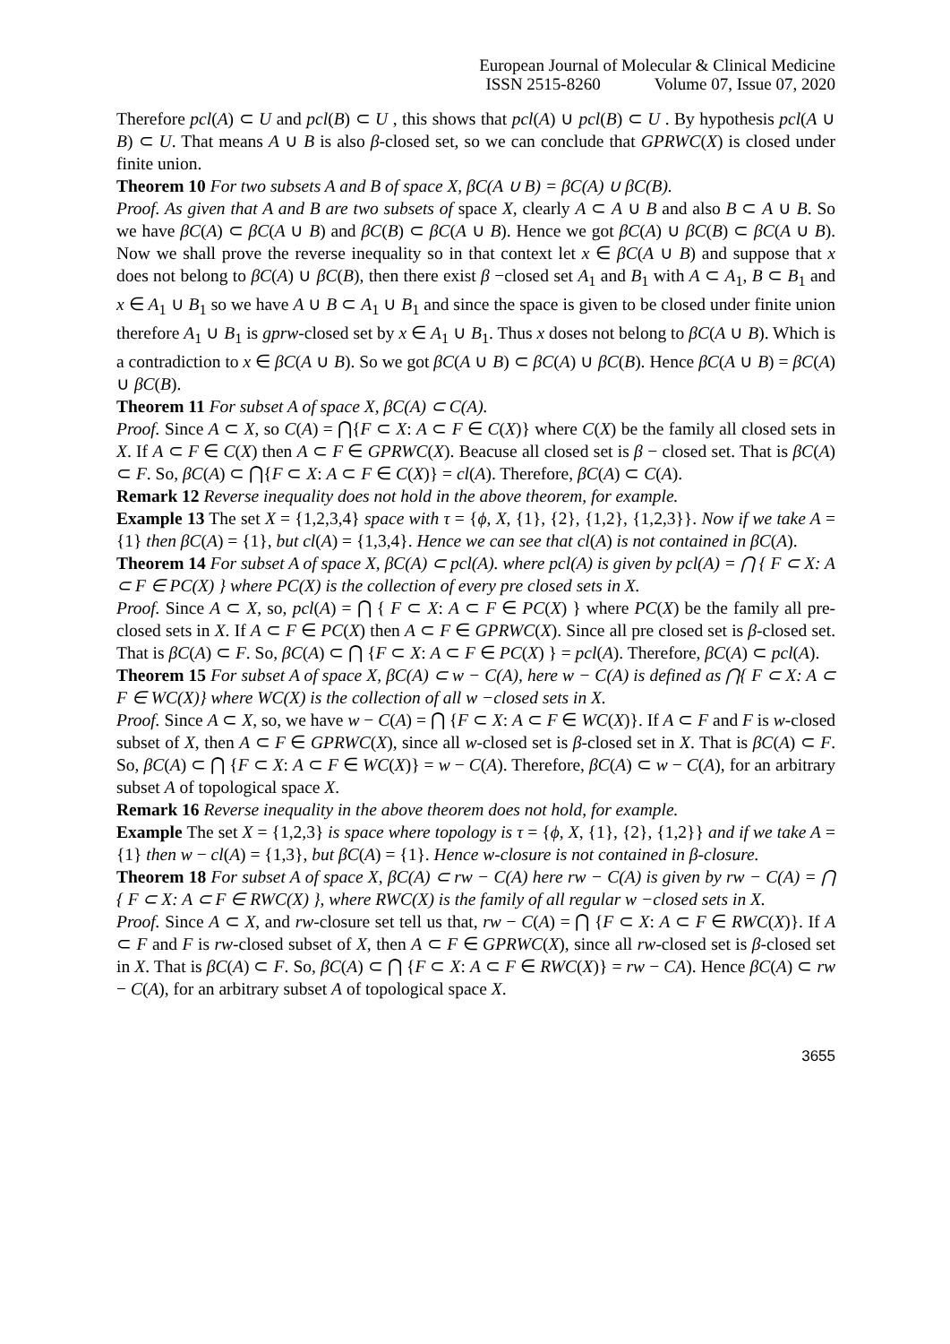European Journal of Molecular & Clinical Medicine
ISSN 2515-8260 Volume 07, Issue 07, 2020
Therefore pcl(A) ⊂ U and pcl(B) ⊂ U , this shows that pcl(A) ∪ pcl(B) ⊂ U . By hypothesis pcl(A ∪ B) ⊂ U. That means A ∪ B is also β-closed set, so we can conclude that GPRWC(X) is closed under finite union.
Theorem 10 For two subsets A and B of space X, βC(A ∪ B) = βC(A) ∪ βC(B).
Proof. As given that A and B are two subsets of space X, clearly A ⊂ A ∪ B and also B ⊂ A ∪ B. So we have βC(A) ⊂ βC(A ∪ B) and βC(B) ⊂ βC(A ∪ B). Hence we got βC(A) ∪ βC(B) ⊂ βC(A ∪ B). Now we shall prove the reverse inequality so in that context let x ∈ βC(A ∪ B) and suppose that x does not belong to βC(A) ∪ βC(B), then there exist β −closed set A<sub>1</sub> and B<sub>1</sub> with A ⊂ A<sub>1</sub>, B ⊂ B<sub>1</sub> and x ∈ A<sub>1</sub> ∪ B<sub>1</sub> so we have A ∪ B ⊂ A<sub>1</sub> ∪ B<sub>1</sub> and since the space is given to be closed under finite union therefore A<sub>1</sub> ∪ B<sub>1</sub> is gprw-closed set by x ∈ A<sub>1</sub> ∪ B<sub>1</sub>. Thus x doses not belong to βC(A ∪ B). Which is a contradiction to x ∈ βC(A ∪ B). So we got βC(A ∪ B) ⊂ βC(A) ∪ βC(B). Hence βC(A ∪ B) = βC(A) ∪ βC(B).
Theorem 11 For subset A of space X, βC(A) ⊂ C(A).
Proof. Since A ⊂ X, so C(A) = ⋂{F ⊂ X: A ⊂ F ∈ C(X)} where C(X) be the family all closed sets in X. If A ⊂ F ∈ C(X) then A ⊂ F ∈ GPRWC(X). Beacuse all closed set is β − closed set. That is βC(A) ⊂ F. So, βC(A) ⊂ ⋂{F ⊂ X: A ⊂ F ∈ C(X)} = cl(A). Therefore, βC(A) ⊂ C(A).
Remark 12 Reverse inequality does not hold in the above theorem, for example.
Example 13 The set X = {1,2,3,4} space with τ = {ϕ, X, {1}, {2}, {1,2}, {1,2,3}}. Now if we take A = {1} then βC(A) = {1}, but cl(A) = {1,3,4}. Hence we can see that cl(A) is not contained in βC(A).
Theorem 14 For subset A of space X, βC(A) ⊂ pcl(A). where pcl(A) is given by pcl(A) = ⋂ { F ⊂ X: A ⊂ F ∈ PC(X) } where PC(X) is the collection of every pre closed sets in X.
Proof. Since A ⊂ X, so, pcl(A) = ⋂ { F ⊂ X: A ⊂ F ∈ PC(X) } where PC(X) be the family all pre-closed sets in X. If A ⊂ F ∈ PC(X) then A ⊂ F ∈ GPRWC(X). Since all pre closed set is β-closed set. That is βC(A) ⊂ F. So, βC(A) ⊂ ⋂ {F ⊂ X: A ⊂ F ∈ PC(X) } = pcl(A). Therefore, βC(A) ⊂ pcl(A).
Theorem 15 For subset A of space X, βC(A) ⊂ w − C(A), here w − C(A) is defined as ⋂{ F ⊂ X: A ⊂ F ∈ WC(X)} where WC(X) is the collection of all w −closed sets in X.
Proof. Since A ⊂ X, so, we have w − C(A) = ⋂ {F ⊂ X: A ⊂ F ∈ WC(X)}. If A ⊂ F and F is w-closed subset of X, then A ⊂ F ∈ GPRWC(X), since all w-closed set is β-closed set in X. That is βC(A) ⊂ F. So, βC(A) ⊂ ⋂ {F ⊂ X: A ⊂ F ∈ WC(X)} = w − C(A). Therefore, βC(A) ⊂ w − C(A), for an arbitrary subset A of topological space X.
Remark 16 Reverse inequality in the above theorem does not hold, for example.
Example The set X = {1,2,3} is space where topology is τ = {ϕ, X, {1}, {2}, {1,2}} and if we take A = {1} then w − cl(A) = {1,3}, but βC(A) = {1}. Hence w-closure is not contained in β-closure.
Theorem 18 For subset A of space X, βC(A) ⊂ rw − C(A) here rw − C(A) is given by rw − C(A) = ⋂ { F ⊂ X: A ⊂ F ∈ RWC(X) }, where RWC(X) is the family of all regular w −closed sets in X.
Proof. Since A ⊂ X, and rw-closure set tell us that, rw − C(A) = ⋂ {F ⊂ X: A ⊂ F ∈ RWC(X)}. If A ⊂ F and F is rw-closed subset of X, then A ⊂ F ∈ GPRWC(X), since all rw-closed set is β-closed set in X. That is βC(A) ⊂ F. So, βC(A) ⊂ ⋂ {F ⊂ X: A ⊂ F ∈ RWC(X)} = rw − CA). Hence βC(A) ⊂ rw − C(A), for an arbitrary subset A of topological space X.
3655